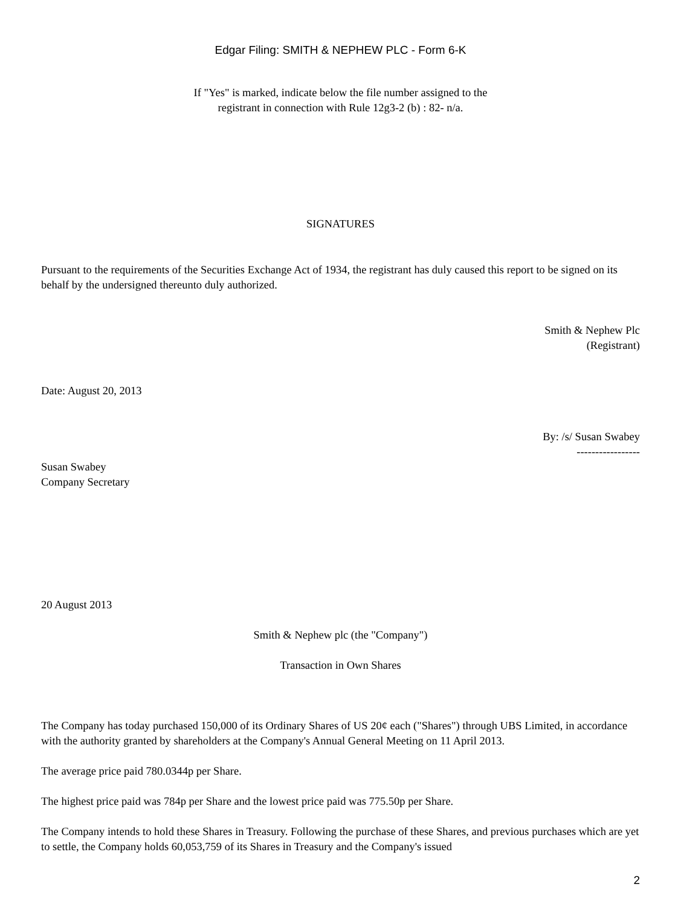Edgar Filing: SMITH & NEPHEW PLC - Form 6-K
If "Yes" is marked, indicate below the file number assigned to the
registrant in connection with Rule 12g3-2 (b) : 82- n/a.
SIGNATURES
Pursuant to the requirements of the Securities Exchange Act of 1934, the registrant has duly caused this report to be signed on its behalf by the undersigned thereunto duly authorized.
Smith & Nephew Plc
(Registrant)
Date: August 20, 2013
By: /s/ Susan Swabey
-----------------
Susan Swabey
Company Secretary
20 August 2013
Smith & Nephew plc (the "Company")
Transaction in Own Shares
The Company has today purchased 150,000 of its Ordinary Shares of US 20¢ each ("Shares") through UBS Limited, in accordance with the authority granted by shareholders at the Company's Annual General Meeting on 11 April 2013.
The average price paid 780.0344p per Share.
The highest price paid was 784p per Share and the lowest price paid was 775.50p per Share.
The Company intends to hold these Shares in Treasury. Following the purchase of these Shares, and previous purchases which are yet to settle, the Company holds 60,053,759 of its Shares in Treasury and the Company's issued
2